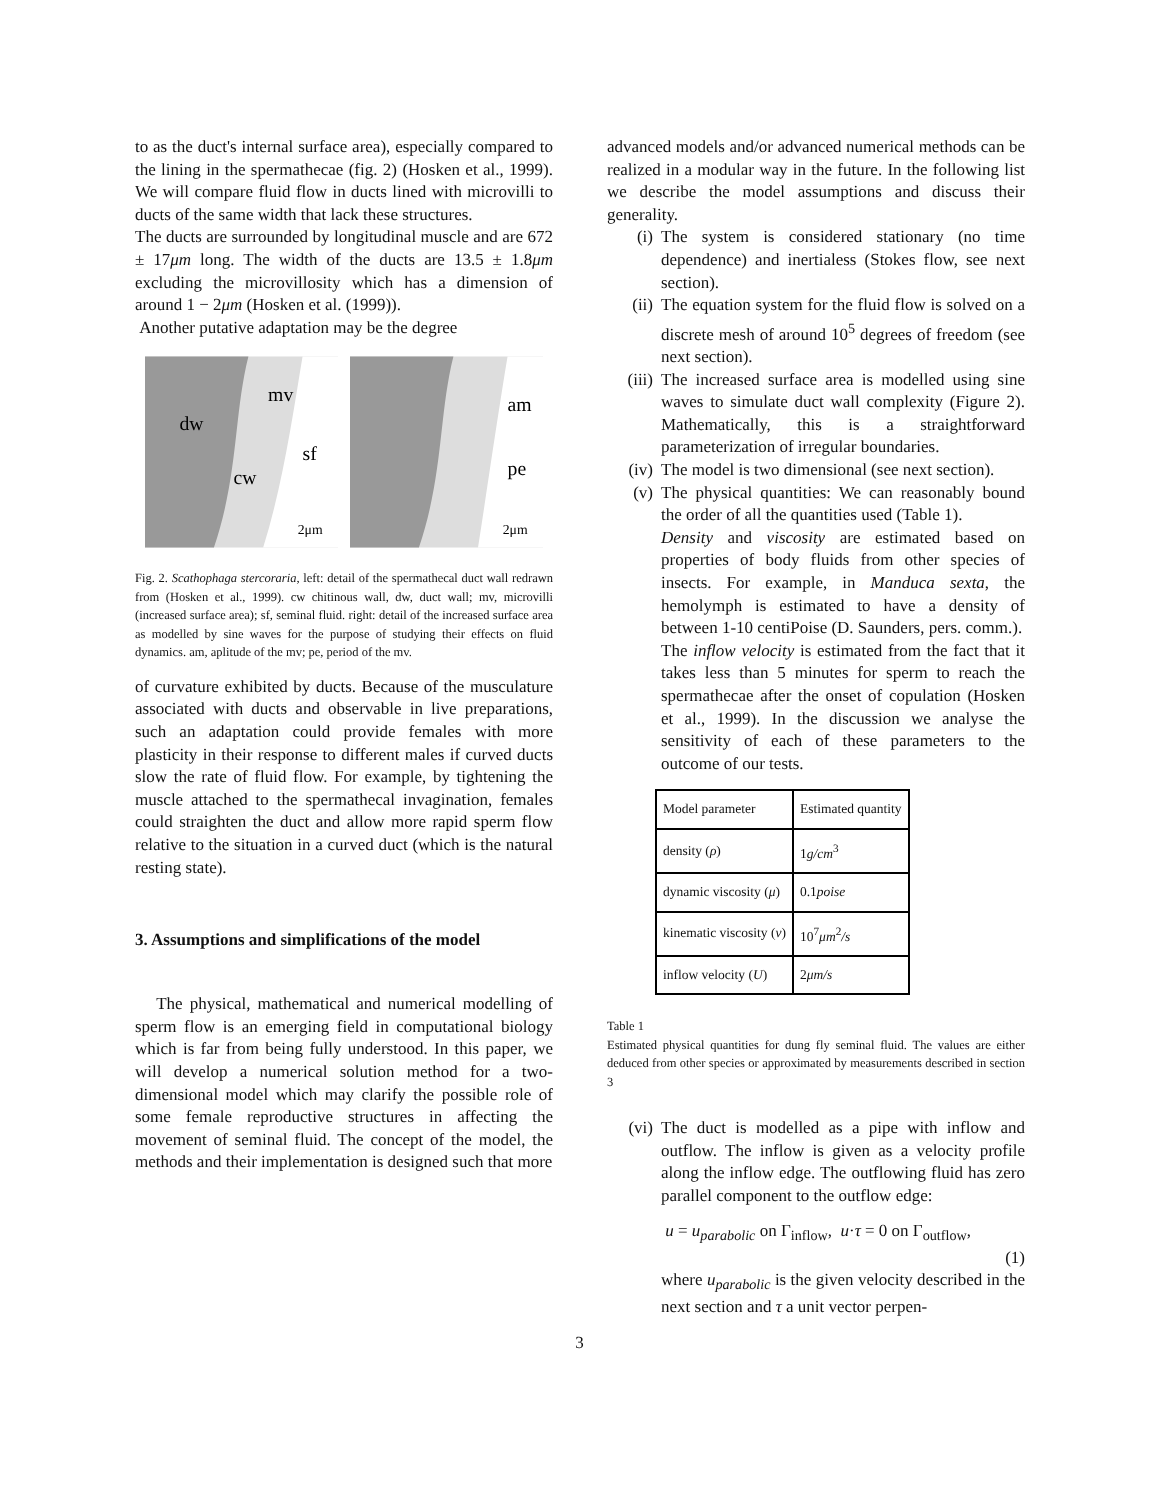to as the duct's internal surface area), especially compared to the lining in the spermathecae (fig. 2) (Hosken et al., 1999). We will compare fluid flow in ducts lined with microvilli to ducts of the same width that lack these structures.
The ducts are surrounded by longitudinal muscle and are 672 ± 17μm long. The width of the ducts are 13.5 ± 1.8μm excluding the microvillosity which has a dimension of around 1 − 2μm (Hosken et al. (1999)).
Another putative adaptation may be the degree
dw
cw
mv
sf
2μm
am
pe
2μm
Fig. 2. Scathophaga stercoraria, left: detail of the spermathecal duct wall redrawn from (Hosken et al., 1999). cw chitinous wall, dw, duct wall; mv, microvilli (increased surface area); sf, seminal fluid. right: detail of the increased surface area as modelled by sine waves for the purpose of studying their effects on fluid dynamics. am, aplitude of the mv; pe, period of the mv.
of curvature exhibited by ducts. Because of the musculature associated with ducts and observable in live preparations, such an adaptation could provide females with more plasticity in their response to different males if curved ducts slow the rate of fluid flow. For example, by tightening the muscle attached to the spermathecal invagination, females could straighten the duct and allow more rapid sperm flow relative to the situation in a curved duct (which is the natural resting state).
3. Assumptions and simplifications of the model
The physical, mathematical and numerical modelling of sperm flow is an emerging field in computational biology which is far from being fully understood. In this paper, we will develop a numerical solution method for a two-dimensional model which may clarify the possible role of some female reproductive structures in affecting the movement of seminal fluid. The concept of the model, the methods and their implementation is designed such that more
advanced models and/or advanced numerical methods can be realized in a modular way in the future. In the following list we describe the model assumptions and discuss their generality.
(i) The system is considered stationary (no time dependence) and inertialess (Stokes flow, see next section).
(ii) The equation system for the fluid flow is solved on a discrete mesh of around 10<sup>5</sup> degrees of freedom (see next section).
(iii) The increased surface area is modelled using sine waves to simulate duct wall complexity (Figure 2). Mathematically, this is a straightforward parameterization of irregular boundaries.
(iv) The model is two dimensional (see next section).
(v) The physical quantities: We can reasonably bound the order of all the quantities used (Table 1).
Density and viscosity are estimated based on properties of body fluids from other species of insects. For example, in Manduca sexta, the hemolymph is estimated to have a density of between 1-10 centiPoise (D. Saunders, pers. comm.).
The inflow velocity is estimated from the fact that it takes less than 5 minutes for sperm to reach the spermathecae after the onset of copulation (Hosken et al., 1999). In the discussion we analyse the sensitivity of each of these parameters to the outcome of our tests.
| Model parameter | Estimated quantity |
| density ( ρ ) | 1 g/cm<sup>3</sup> |
| dynamic viscosity ( μ ) | 0.1 poise |
| kinematic viscosity ( ν ) | 10<sup>7</sup> μm<sup>2</sup> /s |
| inflow velocity ( U ) | 2 μm/s |
Table 1
Estimated physical quantities for dung fly seminal fluid. The values are either deduced from other species or approximated by measurements described in section 3
(vi) The duct is modelled as a pipe with inflow and outflow. The inflow is given as a velocity profile along the inflow edge. The outflowing fluid has zero parallel component to the outflow edge:
u = u<sub>parabolic</sub> on Γ<sub>inflow</sub>, u·τ = 0 on Γ<sub>outflow</sub>,
(1)
where u<sub>parabolic</sub> is the given velocity described in the next section and τ a unit vector perpen-
3